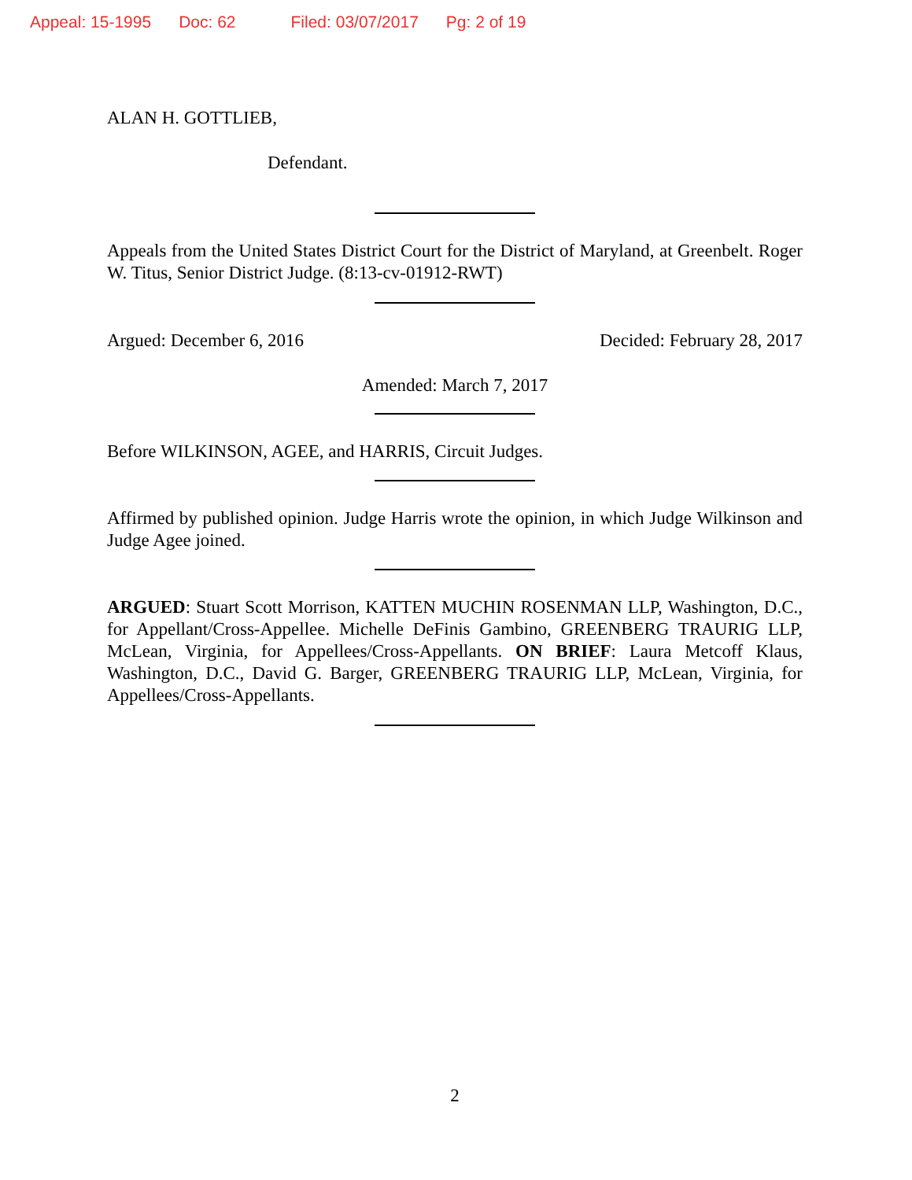Appeal: 15-1995 Doc: 62 Filed: 03/07/2017 Pg: 2 of 19
ALAN H. GOTTLIEB,
Defendant.
Appeals from the United States District Court for the District of Maryland, at Greenbelt. Roger W. Titus, Senior District Judge. (8:13-cv-01912-RWT)
Argued: December 6, 2016 Decided: February 28, 2017
Amended: March 7, 2017
Before WILKINSON, AGEE, and HARRIS, Circuit Judges.
Affirmed by published opinion. Judge Harris wrote the opinion, in which Judge Wilkinson and Judge Agee joined.
ARGUED: Stuart Scott Morrison, KATTEN MUCHIN ROSENMAN LLP, Washington, D.C., for Appellant/Cross-Appellee. Michelle DeFinis Gambino, GREENBERG TRAURIG LLP, McLean, Virginia, for Appellees/Cross-Appellants. ON BRIEF: Laura Metcoff Klaus, Washington, D.C., David G. Barger, GREENBERG TRAURIG LLP, McLean, Virginia, for Appellees/Cross-Appellants.
2